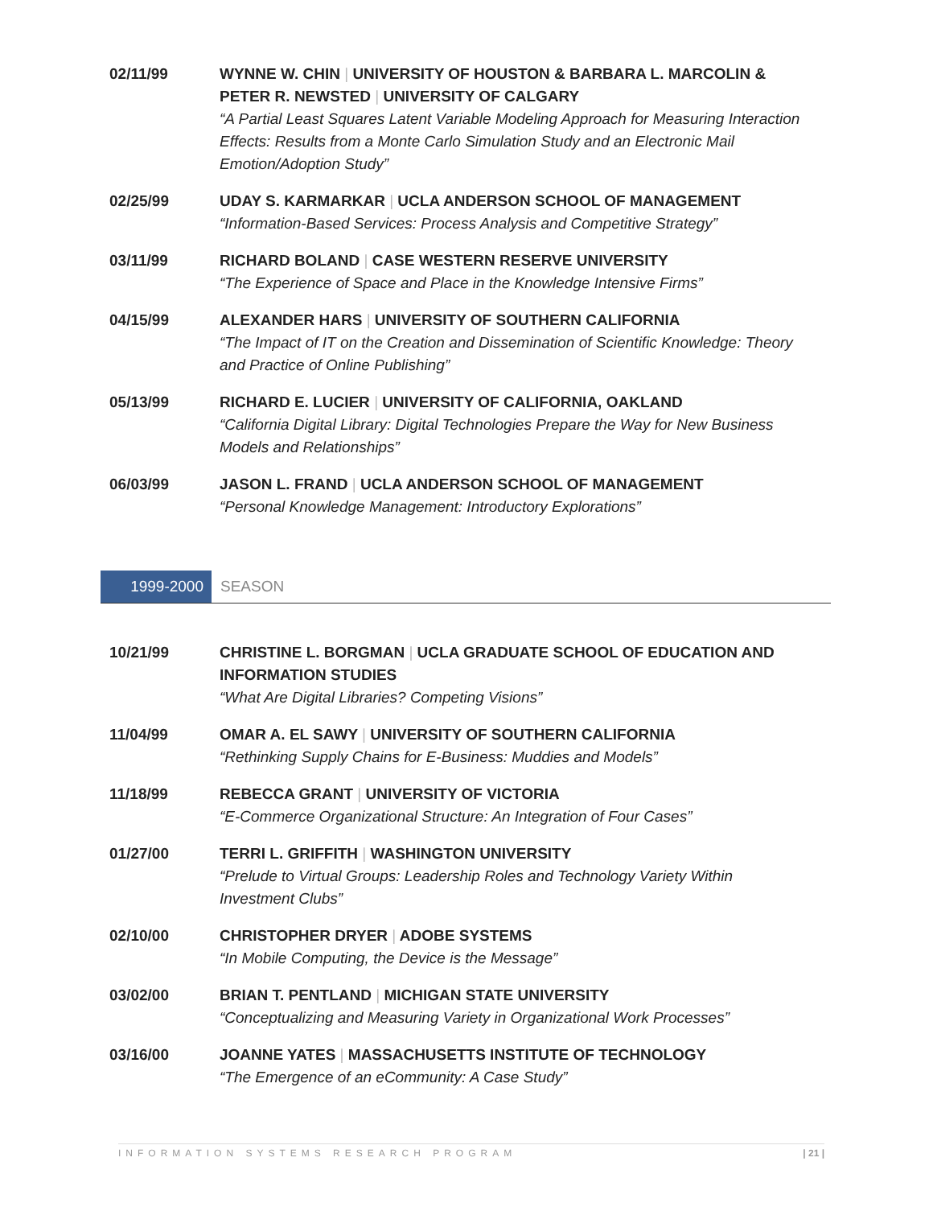02/11/99 WYNNE W. CHIN | UNIVERSITY OF HOUSTON & BARBARA L. MARCOLIN & PETER R. NEWSTED | UNIVERSITY OF CALGARY
“A Partial Least Squares Latent Variable Modeling Approach for Measuring Interaction Effects: Results from a Monte Carlo Simulation Study and an Electronic Mail Emotion/Adoption Study”
02/25/99 UDAY S. KARMARKAR | UCLA ANDERSON SCHOOL OF MANAGEMENT
“Information-Based Services: Process Analysis and Competitive Strategy”
03/11/99 RICHARD BOLAND | CASE WESTERN RESERVE UNIVERSITY
“The Experience of Space and Place in the Knowledge Intensive Firms”
04/15/99 ALEXANDER HARS | UNIVERSITY OF SOUTHERN CALIFORNIA
“The Impact of IT on the Creation and Dissemination of Scientific Knowledge: Theory and Practice of Online Publishing”
05/13/99 RICHARD E. LUCIER | UNIVERSITY OF CALIFORNIA, OAKLAND
“California Digital Library: Digital Technologies Prepare the Way for New Business Models and Relationships”
06/03/99 JASON L. FRAND | UCLA ANDERSON SCHOOL OF MANAGEMENT
“Personal Knowledge Management: Introductory Explorations”
1999-2000 SEASON
10/21/99 CHRISTINE L. BORGMAN | UCLA GRADUATE SCHOOL OF EDUCATION AND INFORMATION STUDIES
“What Are Digital Libraries? Competing Visions”
11/04/99 OMAR A. EL SAWY | UNIVERSITY OF SOUTHERN CALIFORNIA
“Rethinking Supply Chains for E-Business: Muddies and Models”
11/18/99 REBECCA GRANT | UNIVERSITY OF VICTORIA
“E-Commerce Organizational Structure: An Integration of Four Cases”
01/27/00 TERRI L. GRIFFITH | WASHINGTON UNIVERSITY
“Prelude to Virtual Groups: Leadership Roles and Technology Variety Within Investment Clubs”
02/10/00 CHRISTOPHER DRYER | ADOBE SYSTEMS
“In Mobile Computing, the Device is the Message”
03/02/00 BRIAN T. PENTLAND | MICHIGAN STATE UNIVERSITY
“Conceptualizing and Measuring Variety in Organizational Work Processes”
03/16/00 JOANNE YATES | MASSACHUSETTS INSTITUTE OF TECHNOLOGY
“The Emergence of an eCommunity: A Case Study”
INFORMATION SYSTEMS RESEARCH PROGRAM | 21 |